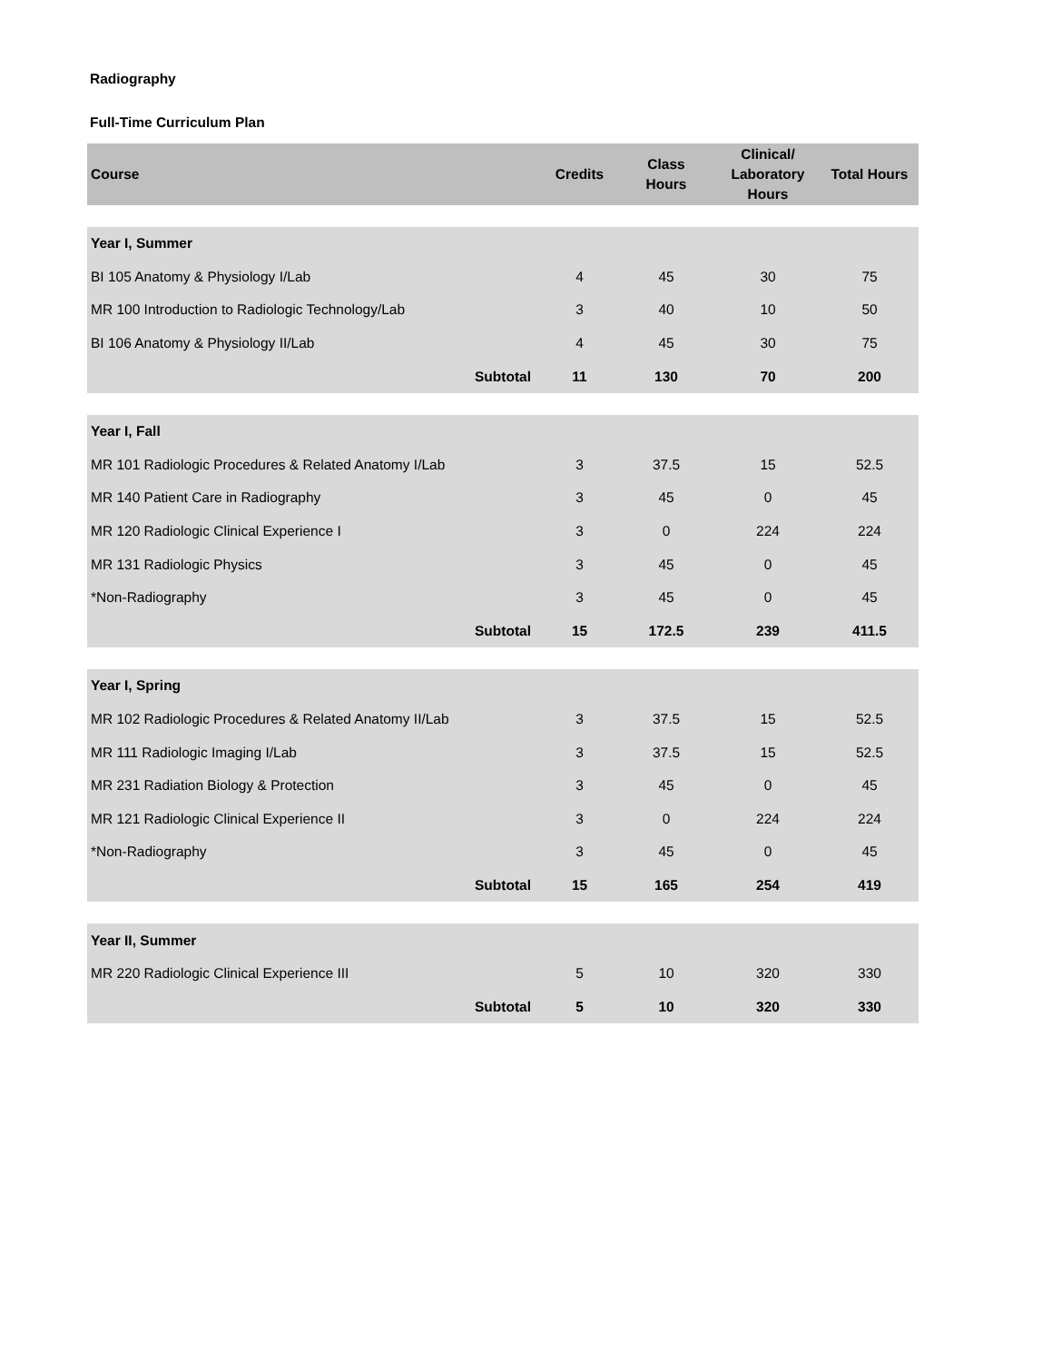Radiography
Full-Time Curriculum Plan
| Course | Credits | Class Hours | Clinical/ Laboratory Hours | Total Hours |
| --- | --- | --- | --- | --- |
| Year I, Summer | | | | |
| BI 105 Anatomy & Physiology I/Lab | 4 | 45 | 30 | 75 |
| MR 100 Introduction to Radiologic Technology/Lab | 3 | 40 | 10 | 50 |
| BI 106 Anatomy & Physiology II/Lab | 4 | 45 | 30 | 75 |
| Subtotal | 11 | 130 | 70 | 200 |
| Year I, Fall | | | | |
| MR 101 Radiologic Procedures & Related Anatomy I/Lab | 3 | 37.5 | 15 | 52.5 |
| MR 140 Patient Care in Radiography | 3 | 45 | 0 | 45 |
| MR 120 Radiologic Clinical Experience I | 3 | 0 | 224 | 224 |
| MR 131 Radiologic Physics | 3 | 45 | 0 | 45 |
| *Non-Radiography | 3 | 45 | 0 | 45 |
| Subtotal | 15 | 172.5 | 239 | 411.5 |
| Year I, Spring | | | | |
| MR 102 Radiologic Procedures & Related Anatomy II/Lab | 3 | 37.5 | 15 | 52.5 |
| MR 111 Radiologic Imaging I/Lab | 3 | 37.5 | 15 | 52.5 |
| MR 231 Radiation Biology & Protection | 3 | 45 | 0 | 45 |
| MR 121 Radiologic Clinical Experience II | 3 | 0 | 224 | 224 |
| *Non-Radiography | 3 | 45 | 0 | 45 |
| Subtotal | 15 | 165 | 254 | 419 |
| Year II, Summer | | | | |
| MR 220 Radiologic Clinical Experience III | 5 | 10 | 320 | 330 |
| Subtotal | 5 | 10 | 320 | 330 |